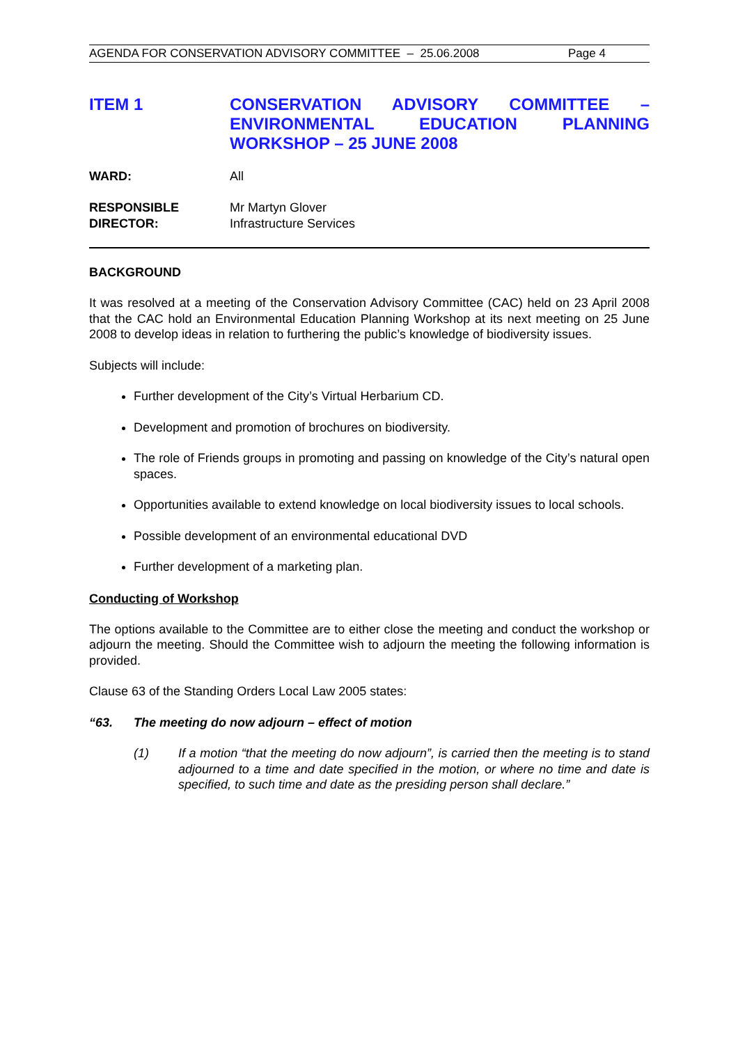AGENDA FOR CONSERVATION ADVISORY COMMITTEE – 25.06.2008 Page 4
ITEM 1 CONSERVATION ADVISORY COMMITTEE – ENVIRONMENTAL EDUCATION PLANNING WORKSHOP – 25 JUNE 2008
WARD: All
RESPONSIBLE
DIRECTOR:
Mr Martyn Glover
Infrastructure Services
BACKGROUND
It was resolved at a meeting of the Conservation Advisory Committee (CAC) held on 23 April 2008 that the CAC hold an Environmental Education Planning Workshop at its next meeting on 25 June 2008 to develop ideas in relation to furthering the public’s knowledge of biodiversity issues.
Subjects will include:
Further development of the City’s Virtual Herbarium CD.
Development and promotion of brochures on biodiversity.
The role of Friends groups in promoting and passing on knowledge of the City’s natural open spaces.
Opportunities available to extend knowledge on local biodiversity issues to local schools.
Possible development of an environmental educational DVD
Further development of a marketing plan.
Conducting of Workshop
The options available to the Committee are to either close the meeting and conduct the workshop or adjourn the meeting. Should the Committee wish to adjourn the meeting the following information is provided.
Clause 63 of the Standing Orders Local Law 2005 states:
“63. The meeting do now adjourn – effect of motion
(1) If a motion “that the meeting do now adjourn”, is carried then the meeting is to stand adjourned to a time and date specified in the motion, or where no time and date is specified, to such time and date as the presiding person shall declare.”